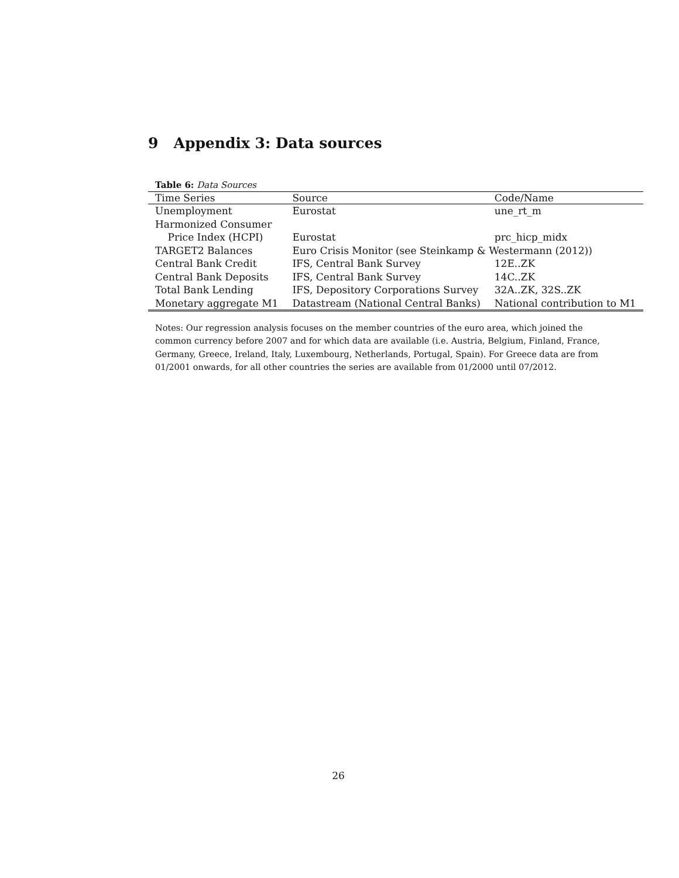9 Appendix 3: Data sources
Table 6: Data Sources
| Time Series | Source | Code/Name |
| --- | --- | --- |
| Unemployment | Eurostat | une_rt_m |
| Harmonized Consumer Price Index (HCPI) | Eurostat | prc_hicp_midx |
| TARGET2 Balances | Euro Crisis Monitor (see Steinkamp & Westermann (2012)) | |
| Central Bank Credit | IFS, Central Bank Survey | 12E..ZK |
| Central Bank Deposits | IFS, Central Bank Survey | 14C..ZK |
| Total Bank Lending | IFS, Depository Corporations Survey | 32A..ZK, 32S..ZK |
| Monetary aggregate M1 | Datastream (National Central Banks) | National contribution to M1 |
Notes: Our regression analysis focuses on the member countries of the euro area, which joined the common currency before 2007 and for which data are available (i.e. Austria, Belgium, Finland, France, Germany, Greece, Ireland, Italy, Luxembourg, Netherlands, Portugal, Spain). For Greece data are from 01/2001 onwards, for all other countries the series are available from 01/2000 until 07/2012.
26